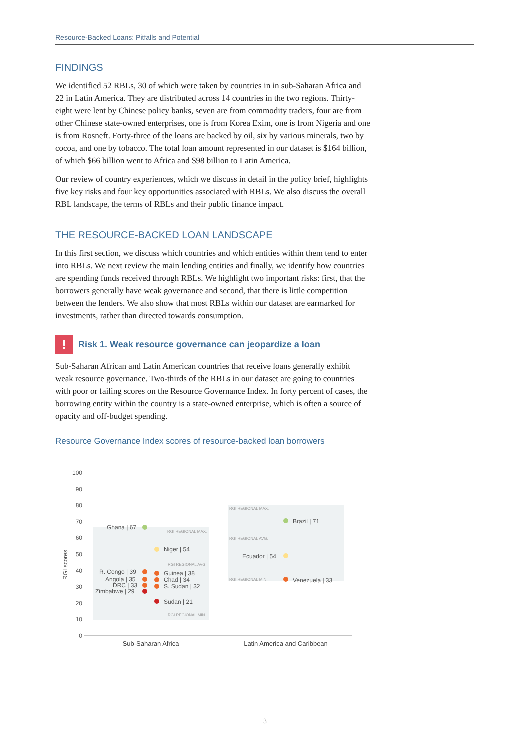Resource-Backed Loans: Pitfalls and Potential
FINDINGS
We identified 52 RBLs, 30 of which were taken by countries in in sub-Saharan Africa and 22 in Latin America. They are distributed across 14 countries in the two regions. Thirty-eight were lent by Chinese policy banks, seven are from commodity traders, four are from other Chinese state-owned enterprises, one is from Korea Exim, one is from Nigeria and one is from Rosneft. Forty-three of the loans are backed by oil, six by various minerals, two by cocoa, and one by tobacco. The total loan amount represented in our dataset is $164 billion, of which $66 billion went to Africa and $98 billion to Latin America.
Our review of country experiences, which we discuss in detail in the policy brief, highlights five key risks and four key opportunities associated with RBLs. We also discuss the overall RBL landscape, the terms of RBLs and their public finance impact.
THE RESOURCE-BACKED LOAN LANDSCAPE
In this first section, we discuss which countries and which entities within them tend to enter into RBLs. We next review the main lending entities and finally, we identify how countries are spending funds received through RBLs. We highlight two important risks: first, that the borrowers generally have weak governance and second, that there is little competition between the lenders. We also show that most RBLs within our dataset are earmarked for investments, rather than directed towards consumption.
!
Risk 1. Weak resource governance can jeopardize a loan
Sub-Saharan African and Latin American countries that receive loans generally exhibit weak resource governance. Two-thirds of the RBLs in our dataset are going to countries with poor or failing scores on the Resource Governance Index. In forty percent of cases, the borrowing entity within the country is a state-owned enterprise, which is often a source of opacity and off-budget spending.
Resource Governance Index scores of resource-backed loan borrowers
100
90
80
70
60
50
40
30
20
10
0
RGI scores
Ghana | 67
Niger | 54
R. Congo | 39
Angola | 35
DRC | 33
Zimbabwe | 29
Guinea | 38
Chad | 34
S. Sudan | 32
Sudan | 21
Brazil | 71
Ecuador | 54
Venezuela | 33
RGI REGIONAL MAX.
RGI REGIONAL AVG.
RGI REGIONAL MIN.
RGI REGIONAL MAX.
RGI REGIONAL AVG.
RGI REGIONAL MIN.
Sub-Saharan Africa
Latin America and Caribbean
3